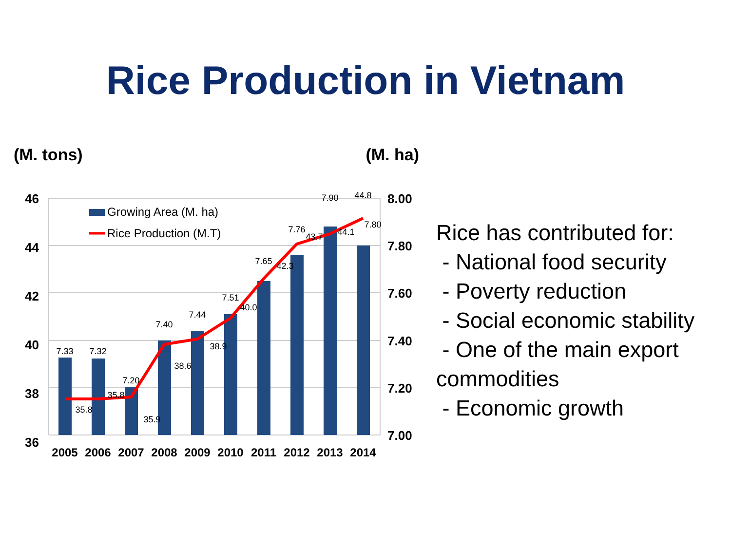Rice Production in Vietnam
(M. tons) (M. ha)
7.33
7.32
7.20
7.40
7.44
7.51
7.65
7.76
7.90
7.80
35.8
35.8
35.9
38.6
38.9
40.0
42.3
43.7
44.1
44.8
46
44
42
40
38
36
8.00
7.80
7.60
7.40
7.20
7.00
2005
2006
2007
2008
2009
2010
2011
2012
2013
2014
Growing Area (M. ha)
Rice Production (M.T)
Rice has contributed for:
- National food security
- Poverty reduction
- Social economic stability
- One of the main export commodities
- Economic growth